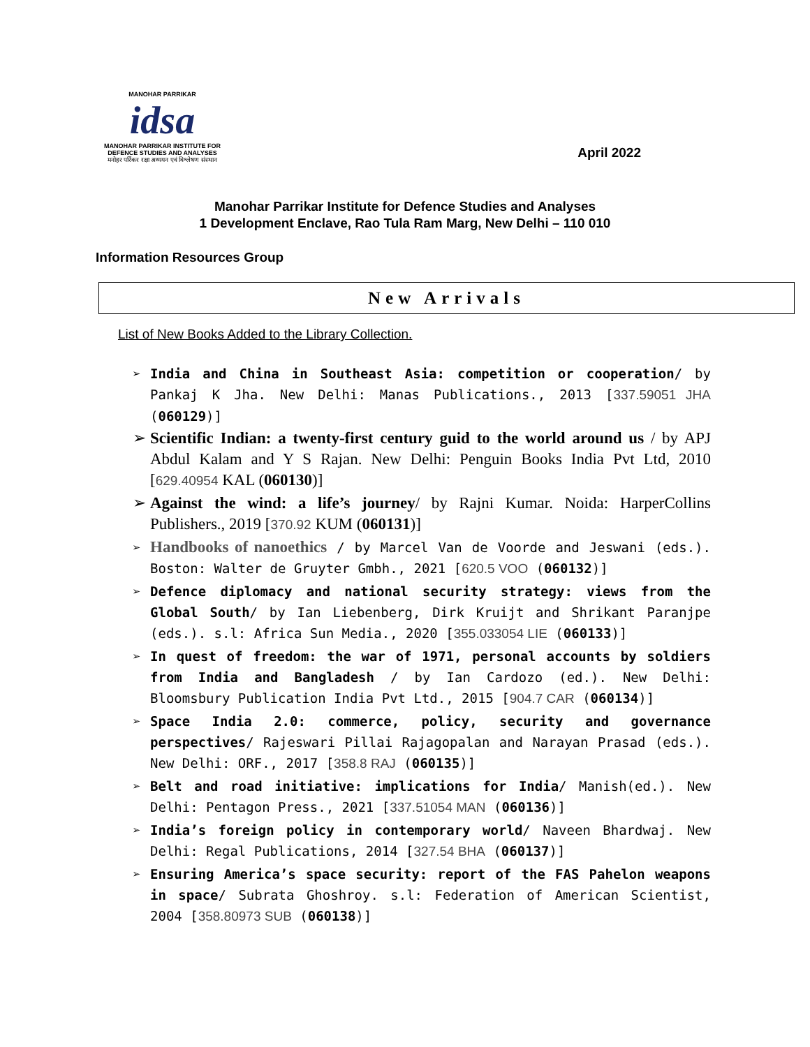MANOHAR PARRIKAR
idsa
MANOHAR PARRIKAR INSTITUTE FOR DEFENCE STUDIES AND ANALYSES
मनोहर पर्रिकर रक्षा अध्ययन एवं विश्लेषण संस्थान
April 2022
Manohar Parrikar Institute for Defence Studies and Analyses
1 Development Enclave, Rao Tula Ram Marg, New Delhi – 110 010
Information Resources Group
New Arrivals
List of New Books Added to the Library Collection.
➢ India and China in Southeast Asia: competition or cooperation/ by Pankaj K Jha. New Delhi: Manas Publications., 2013 [337.59051 JHA (060129)]
➢ Scientific Indian: a twenty-first century guid to the world around us / by APJ Abdul Kalam and Y S Rajan. New Delhi: Penguin Books India Pvt Ltd, 2010 [629.40954 KAL (060130)]
➢ Against the wind: a life’s journey/ by Rajni Kumar. Noida: HarperCollins Publishers., 2019 [370.92 KUM (060131)]
➢ Handbooks of nanoethics / by Marcel Van de Voorde and Jeswani (eds.). Boston: Walter de Gruyter Gmbh., 2021 [620.5 VOO (060132)]
➢ Defence diplomacy and national security strategy: views from the Global South/ by Ian Liebenberg, Dirk Kruijt and Shrikant Paranjpe (eds.). s.l: Africa Sun Media., 2020 [355.033054 LIE (060133)]
➢ In quest of freedom: the war of 1971, personal accounts by soldiers from India and Bangladesh / by Ian Cardozo (ed.). New Delhi: Bloomsbury Publication India Pvt Ltd., 2015 [904.7 CAR (060134)]
➢ Space India 2.0: commerce, policy, security and governance perspectives/ Rajeswari Pillai Rajagopalan and Narayan Prasad (eds.). New Delhi: ORF., 2017 [358.8 RAJ (060135)]
➢ Belt and road initiative: implications for India/ Manish(ed.). New Delhi: Pentagon Press., 2021 [337.51054 MAN (060136)]
➢ India’s foreign policy in contemporary world/ Naveen Bhardwaj. New Delhi: Regal Publications, 2014 [327.54 BHA (060137)]
➢ Ensuring America’s space security: report of the FAS Pahelon weapons in space/ Subrata Ghoshroy. s.l: Federation of American Scientist, 2004 [358.80973 SUB (060138)]